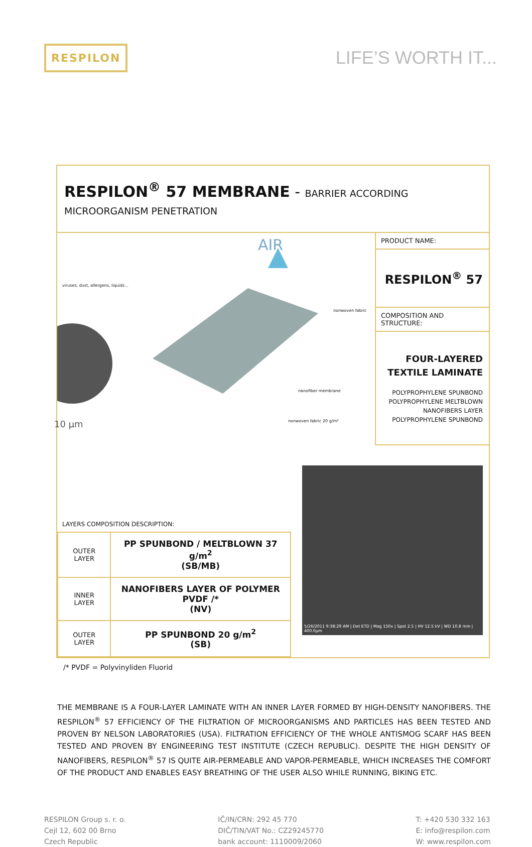RESPILON
LIFE’S WORTH IT...
RESPILON<sup>®</sup> 57 MEMBRANE - BARRIER ACCORDING MICROORGANISM PENETRATION
AIR
viruses, dust, allergens, liquids...
nonwoven fabric
nanofiber membrane
nonwoven fabric 20 g/m²
10 µm
PRODUCT NAME:
RESPILON<sup>®</sup> 57
COMPOSITION AND STRUCTURE:
FOUR-LAYERED
TEXTILE LAMINATE
POLYPROPHYLENE SPUNBOND
POLYPROPHYLENE MELTBLOWN
NANOFIBERS LAYER
POLYPROPHYLENE SPUNBOND
LAYERS COMPOSITION DESCRIPTION:
| OUTER LAYER | PP SPUNBOND / MELTBLOWN 37 g/m<sup>2</sup> (SB/MB) |
| INNER LAYER | NANOFIBERS LAYER OF POLYMER PVDF /* (NV) |
| OUTER LAYER | PP SPUNBOND 20 g/m<sup>2</sup> (SB) |
5/26/2011 9:38:29 AM | Det ETD | Mag 150x | Spot 2.5 | HV 12.5 kV | WD 10.8 mm | 400.0µm
/* PVDF = Polyvinyliden Fluorid
THE MEMBRANE IS A FOUR-LAYER LAMINATE WITH AN INNER LAYER FORMED BY HIGH-DENSITY NANOFIBERS. THE RESPILON<sup>®</sup> 57 EFFICIENCY OF THE FILTRATION OF MICROORGANISMS AND PARTICLES HAS BEEN TESTED AND PROVEN BY NELSON LABORATORIES (USA). FILTRATION EFFICIENCY OF THE WHOLE ANTISMOG SCARF HAS BEEN TESTED AND PROVEN BY ENGINEERING TEST INSTITUTE (CZECH REPUBLIC). DESPITE THE HIGH DENSITY OF NANOFIBERS, RESPILON<sup>®</sup> 57 IS QUITE AIR-PERMEABLE AND VAPOR-PERMEABLE, WHICH INCREASES THE COMFORT OF THE PRODUCT AND ENABLES EASY BREATHING OF THE USER ALSO WHILE RUNNING, BIKING ETC.
RESPILON Group s. r. o.
Cejl 12, 602 00 Brno
Czech Republic
IČ/IN/CRN: 292 45 770
DIČ/TIN/VAT No.: CZ29245770
bank account: 1110009/2060
T: +420 530 332 163
E: info@respilon.com
W: www.respilon.com